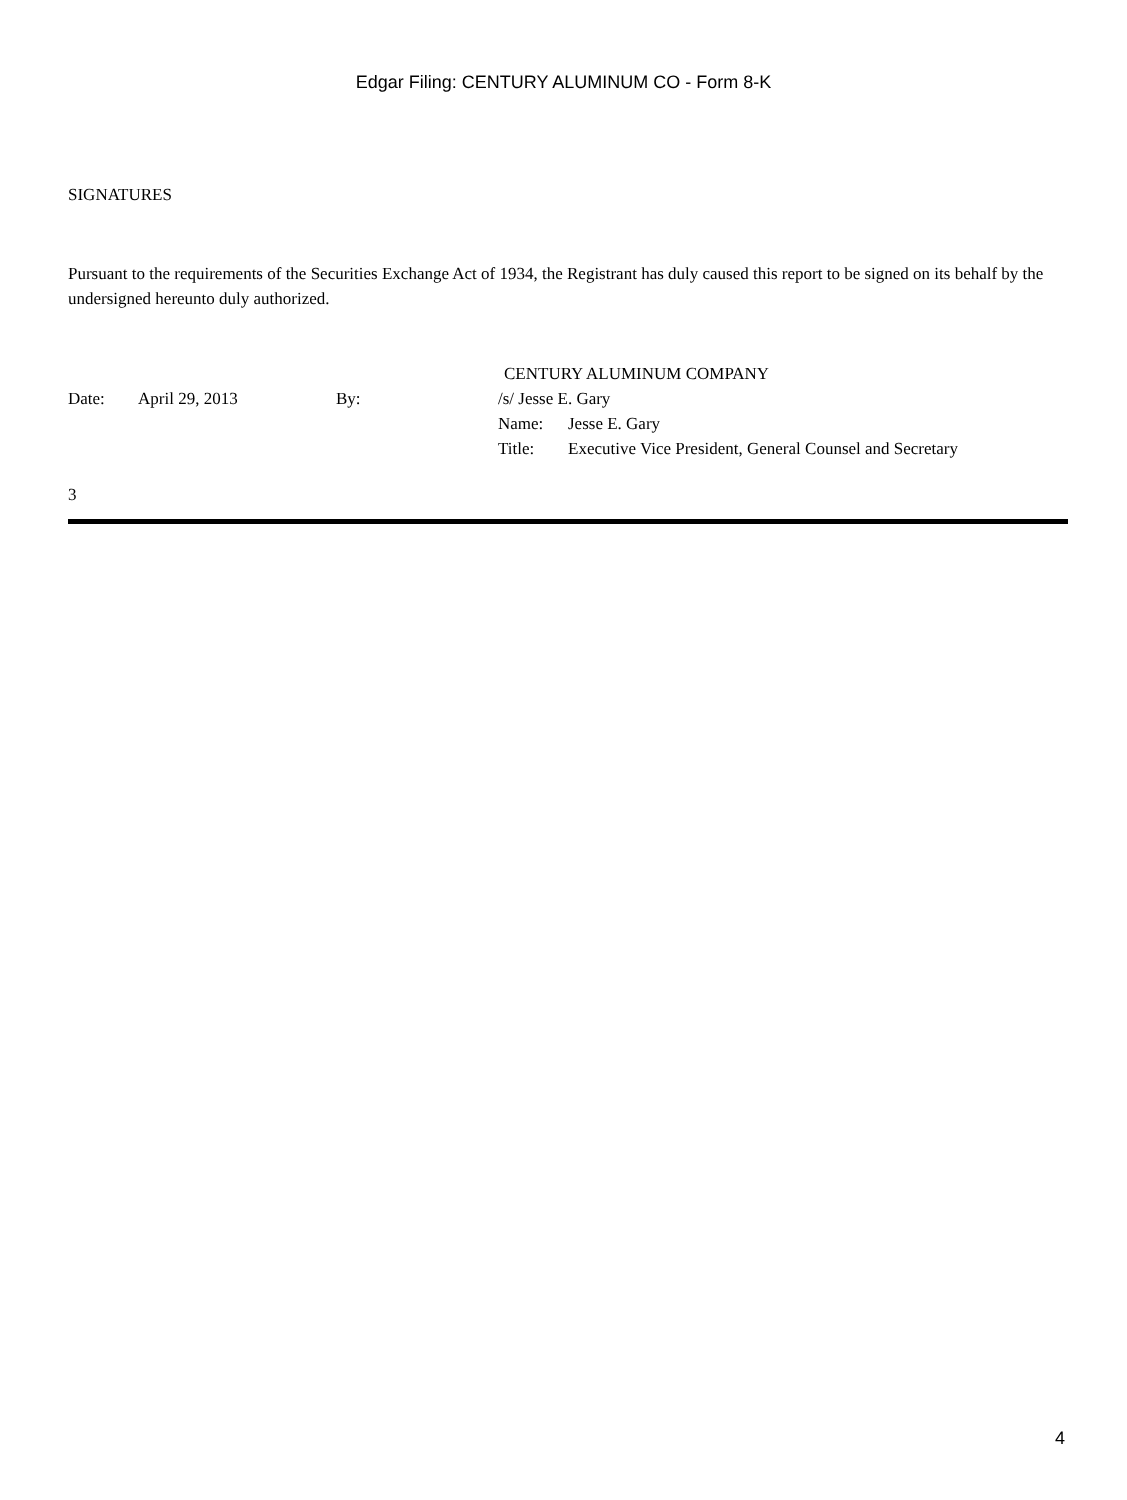Edgar Filing: CENTURY ALUMINUM CO - Form 8-K
SIGNATURES
Pursuant to the requirements of the Securities Exchange Act of 1934, the Registrant has duly caused this report to be signed on its behalf by the undersigned hereunto duly authorized.
| | | | CENTURY ALUMINUM COMPANY | |
| Date: | April 29, 2013 | By: | /s/ Jesse E. Gary | |
| | | | Name: | Jesse E. Gary |
| | | | Title: | Executive Vice President, General Counsel and Secretary |
3
4